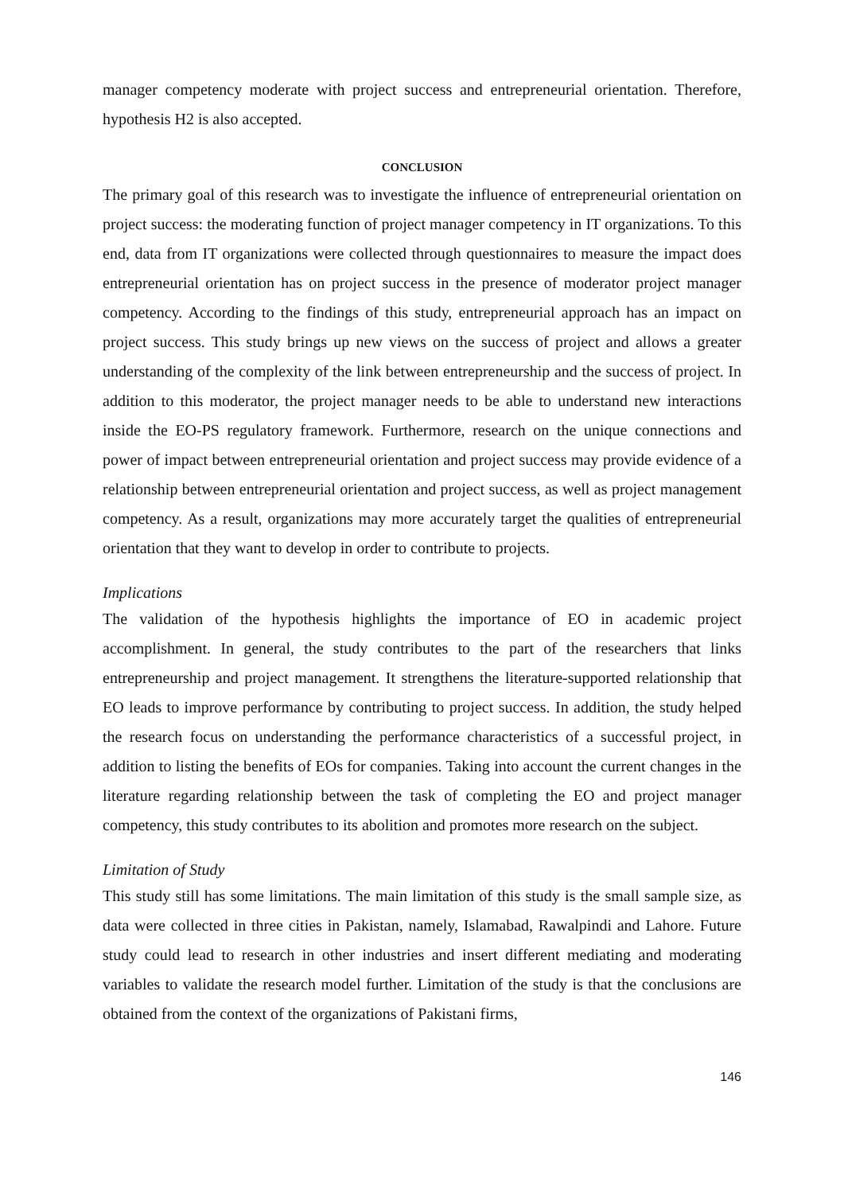manager competency moderate with project success and entrepreneurial orientation. Therefore, hypothesis H2 is also accepted.
CONCLUSION
The primary goal of this research was to investigate the influence of entrepreneurial orientation on project success: the moderating function of project manager competency in IT organizations. To this end, data from IT organizations were collected through questionnaires to measure the impact does entrepreneurial orientation has on project success in the presence of moderator project manager competency. According to the findings of this study, entrepreneurial approach has an impact on project success. This study brings up new views on the success of project and allows a greater understanding of the complexity of the link between entrepreneurship and the success of project. In addition to this moderator, the project manager needs to be able to understand new interactions inside the EO-PS regulatory framework. Furthermore, research on the unique connections and power of impact between entrepreneurial orientation and project success may provide evidence of a relationship between entrepreneurial orientation and project success, as well as project management competency. As a result, organizations may more accurately target the qualities of entrepreneurial orientation that they want to develop in order to contribute to projects.
Implications
The validation of the hypothesis highlights the importance of EO in academic project accomplishment. In general, the study contributes to the part of the researchers that links entrepreneurship and project management. It strengthens the literature-supported relationship that EO leads to improve performance by contributing to project success. In addition, the study helped the research focus on understanding the performance characteristics of a successful project, in addition to listing the benefits of EOs for companies. Taking into account the current changes in the literature regarding relationship between the task of completing the EO and project manager competency, this study contributes to its abolition and promotes more research on the subject.
Limitation of Study
This study still has some limitations. The main limitation of this study is the small sample size, as data were collected in three cities in Pakistan, namely, Islamabad, Rawalpindi and Lahore. Future study could lead to research in other industries and insert different mediating and moderating variables to validate the research model further. Limitation of the study is that the conclusions are obtained from the context of the organizations of Pakistani firms,
146